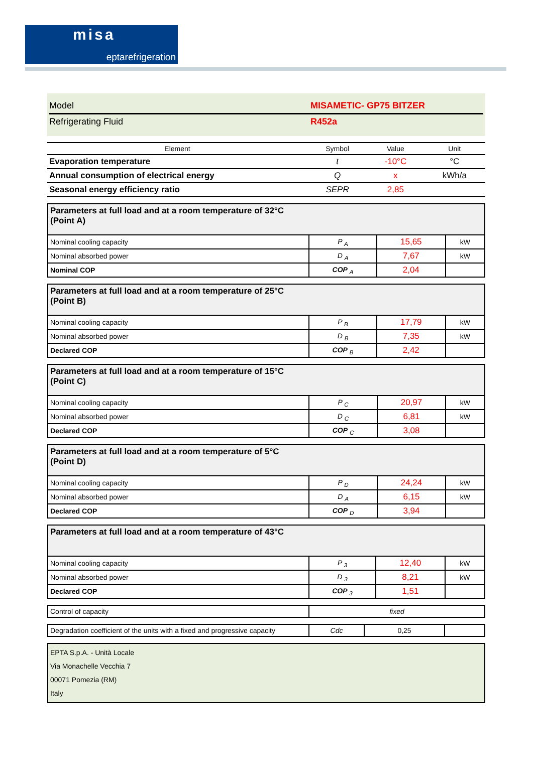misa
eptarefrigeration
Model MISAMETIC- GP75 BITZER
Refrigerating Fluid R452a
| Element | Symbol | Value | Unit |
| --- | --- | --- | --- |
| Evaporation temperature | t | -10°C | °C |
| Annual consumption of electrical energy | Q | x | kWh/a |
| Seasonal energy efficiency ratio | SEPR | 2,85 | |
| Parameters at full load and at a room temperature of 32°C (Point A) | | | |
| Nominal cooling capacity | P <sub>A</sub> | 15,65 | kW |
| Nominal absorbed power | D <sub>A</sub> | 7,67 | kW |
| Nominal COP | COP <sub>A</sub> | 2,04 | |
| Parameters at full load and at a room temperature of 25°C (Point B) | | | |
| Nominal cooling capacity | P <sub>B</sub> | 17,79 | kW |
| Nominal absorbed power | D <sub>B</sub> | 7,35 | kW |
| Declared COP | COP <sub>B</sub> | 2,42 | |
| Parameters at full load and at a room temperature of 15°C (Point C) | | | |
| Nominal cooling capacity | P <sub>C</sub> | 20,97 | kW |
| Nominal absorbed power | D <sub>C</sub> | 6,81 | kW |
| Declared COP | COP <sub>C</sub> | 3,08 | |
| Parameters at full load and at a room temperature of 5°C (Point D) | | | |
| Nominal cooling capacity | P <sub>D</sub> | 24,24 | kW |
| Nominal absorbed power | D <sub>A</sub> | 6,15 | kW |
| Declared COP | COP <sub>D</sub> | 3,94 | |
| Parameters at full load and at a room temperature of 43°C | | | |
| Nominal cooling capacity | P <sub>3</sub> | 12,40 | kW |
| Nominal absorbed power | D <sub>3</sub> | 8,21 | kW |
| Declared COP | COP <sub>3</sub> | 1,51 | |
| Control of capacity | fixed |
| Degradation coefficient of the units with a fixed and progressive capacity | Cdc | 0,25 | |
EPTA S.p.A. - Unità Locale
Via Monachelle Vecchia 7
00071 Pomezia (RM)
Italy